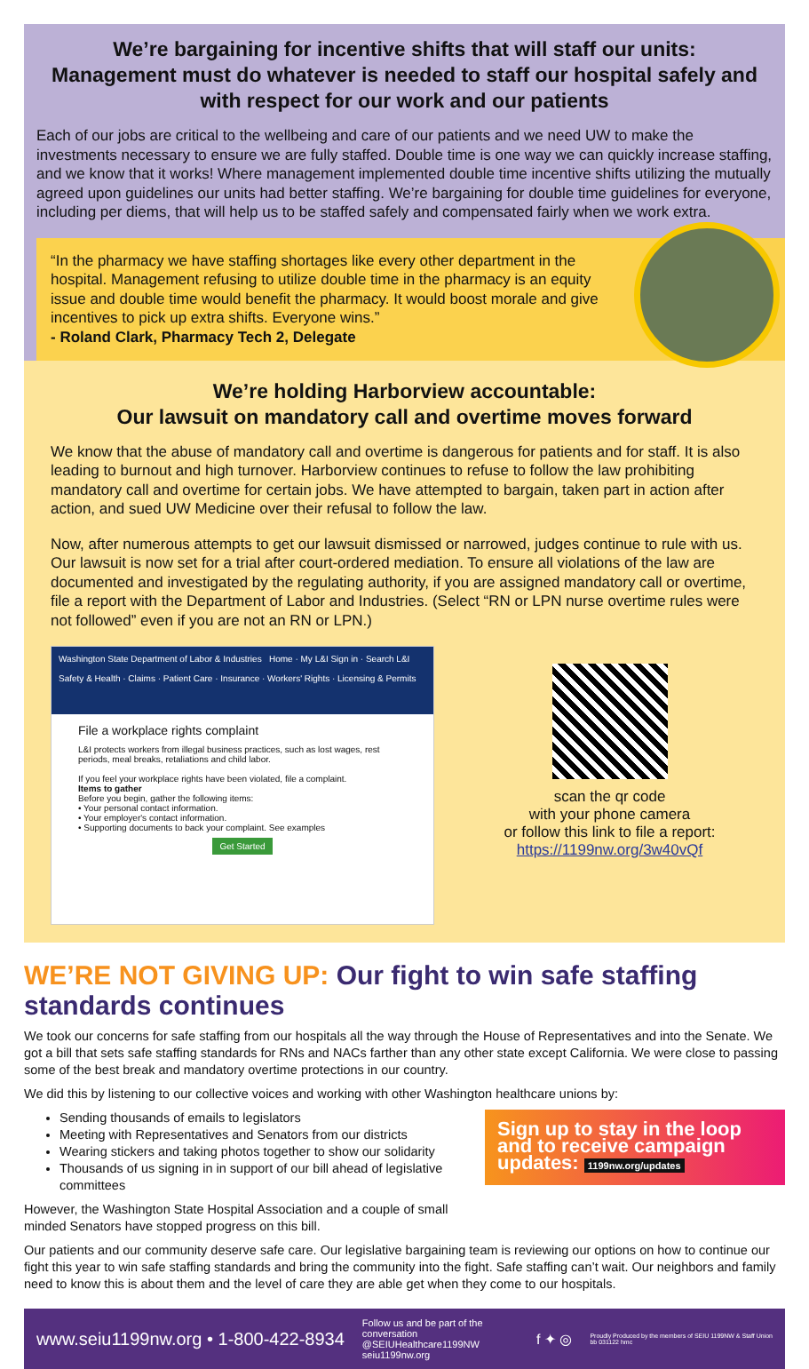We’re bargaining for incentive shifts that will staff our units:
Management must do whatever is needed to staff our hospital safely and with respect for our work and our patients
Each of our jobs are critical to the wellbeing and care of our patients and we need UW to make the investments necessary to ensure we are fully staffed. Double time is one way we can quickly increase staffing, and we know that it works! Where management implemented double time incentive shifts utilizing the mutually agreed upon guidelines our units had better staffing. We’re bargaining for double time guidelines for everyone, including per diems, that will help us to be staffed safely and compensated fairly when we work extra.
“In the pharmacy we have staffing shortages like every other department in the hospital. Management refusing to utilize double time in the pharmacy is an equity issue and double time would benefit the pharmacy. It would boost morale and give incentives to pick up extra shifts. Everyone wins.”
- Roland Clark, Pharmacy Tech 2, Delegate
We’re holding Harborview accountable:
Our lawsuit on mandatory call and overtime moves forward
We know that the abuse of mandatory call and overtime is dangerous for patients and for staff. It is also leading to burnout and high turnover. Harborview continues to refuse to follow the law prohibiting mandatory call and overtime for certain jobs. We have attempted to bargain, taken part in action after action, and sued UW Medicine over their refusal to follow the law.
Now, after numerous attempts to get our lawsuit dismissed or narrowed, judges continue to rule with us. Our lawsuit is now set for a trial after court-ordered mediation. To ensure all violations of the law are documented and investigated by the regulating authority, if you are assigned mandatory call or overtime, file a report with the Department of Labor and Industries. (Select “RN or LPN nurse overtime rules were not followed” even if you are not an RN or LPN.)
Washington State Department of Labor & Industries Home · My L&I Sign in · Search L&I
Safety & Health · Claims · Patient Care · Insurance · Workers' Rights · Licensing & Permits
File a workplace rights complaint
L&I protects workers from illegal business practices, such as lost wages, rest periods, meal breaks, retaliations and child labor.
If you feel your workplace rights have been violated, file a complaint.
Items to gather
Before you begin, gather the following items:
• Your personal contact information.
• Your employer's contact information.
• Supporting documents to back your complaint. See examples
Get Started
scan the qr code
with your phone camera
or follow this link to file a report:
https://1199nw.org/3w40vQf
WE’RE NOT GIVING UP: Our fight to win safe staffing standards continues
We took our concerns for safe staffing from our hospitals all the way through the House of Representatives and into the Senate. We got a bill that sets safe staffing standards for RNs and NACs farther than any other state except California. We were close to passing some of the best break and mandatory overtime protections in our country.
We did this by listening to our collective voices and working with other Washington healthcare unions by:
Sending thousands of emails to legislators
Meeting with Representatives and Senators from our districts
Wearing stickers and taking photos together to show our solidarity
Thousands of us signing in in support of our bill ahead of legislative committees
However, the Washington State Hospital Association and a couple of small minded Senators have stopped progress on this bill.
Sign up to stay in the loop and to receive campaign updates: 1199nw.org/updates
Our patients and our community deserve safe care. Our legislative bargaining team is reviewing our options on how to continue our fight this year to win safe staffing standards and bring the community into the fight. Safe staffing can’t wait. Our neighbors and family need to know this is about them and the level of care they are able get when they come to our hospitals.
www.seiu1199nw.org • 1-800-422-8934
Follow us and be part of the conversation
@SEIUHealthcare1199NW
seiu1199nw.org
f ✦ ◎
Proudly Produced by the members of SEIU 1199NW & Staff Union
bb 031122 hmc